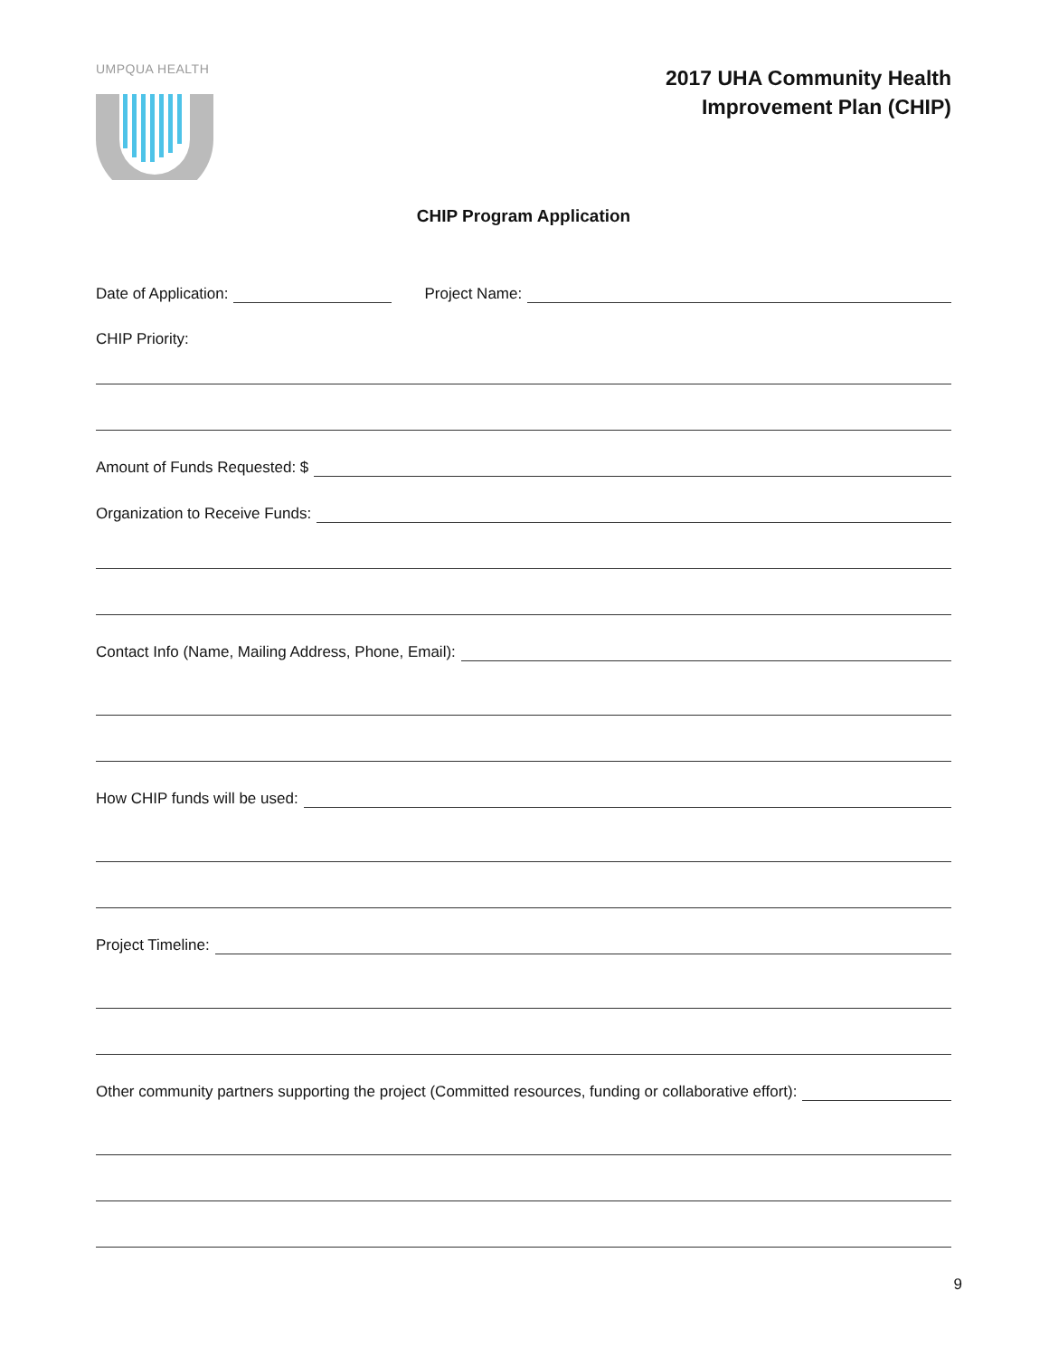UMPQUA HEALTH
2017 UHA Community Health
Improvement Plan (CHIP)
CHIP Program Application
Date of Application: Project Name:
CHIP Priority:
Amount of Funds Requested: $
Organization to Receive Funds:
Contact Info (Name, Mailing Address, Phone, Email):
How CHIP funds will be used:
Project Timeline:
Other community partners supporting the project (Committed resources, funding or collaborative effort):
9